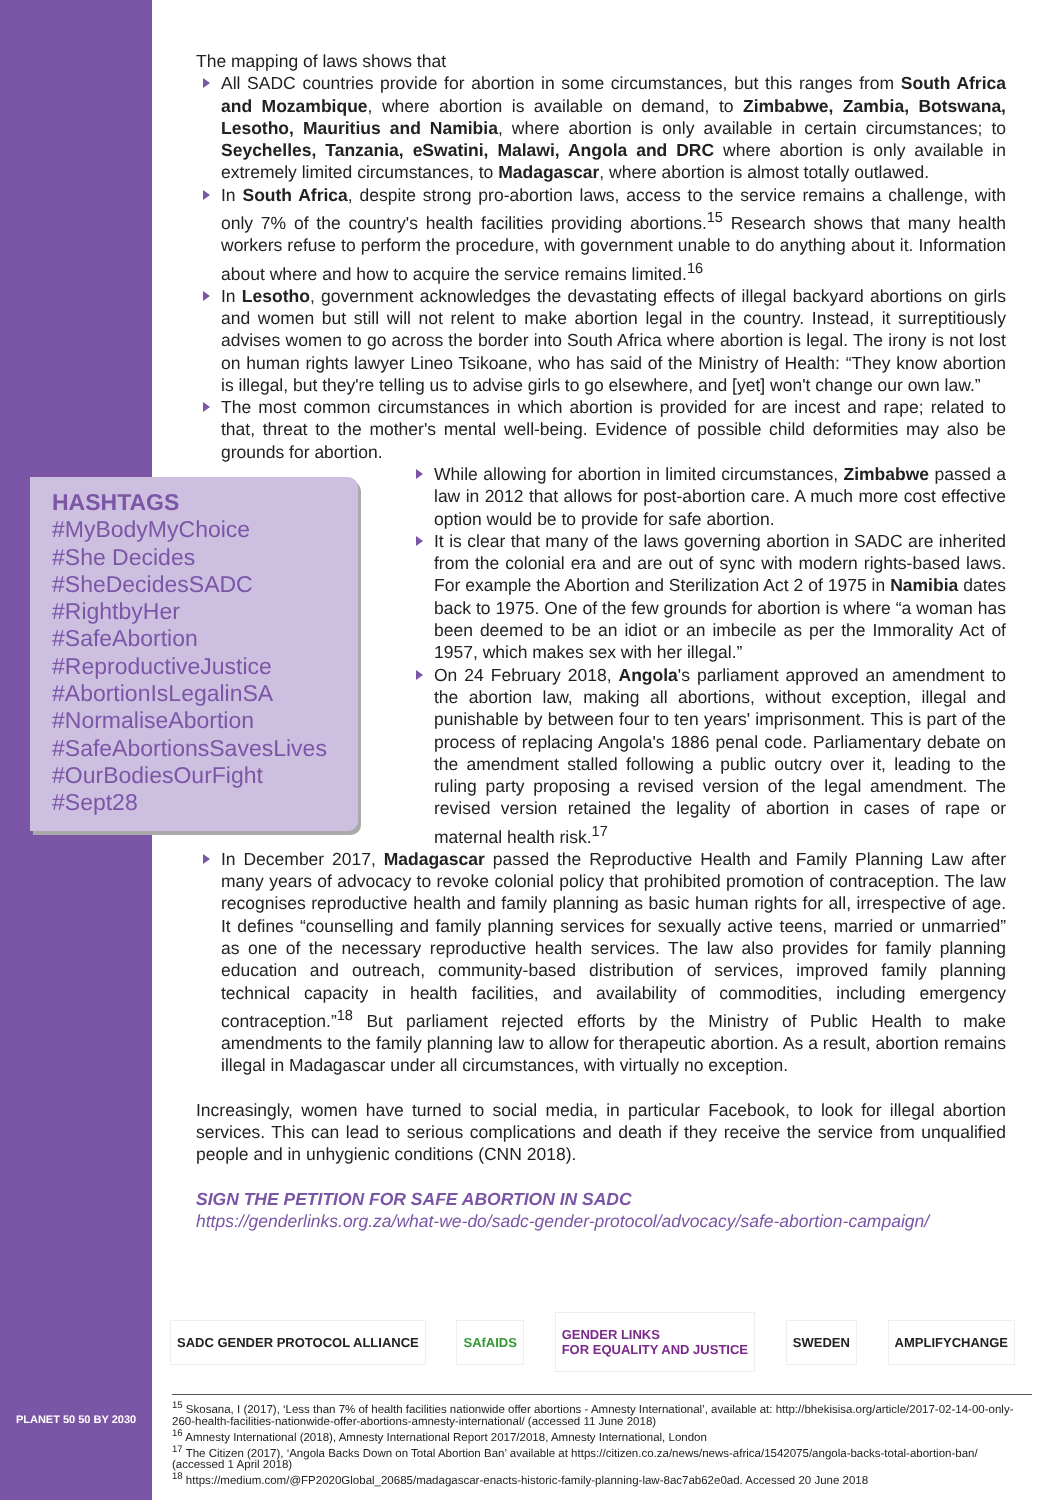The mapping of laws shows that
All SADC countries provide for abortion in some circumstances, but this ranges from South Africa and Mozambique, where abortion is available on demand, to Zimbabwe, Zambia, Botswana, Lesotho, Mauritius and Namibia, where abortion is only available in certain circumstances; to Seychelles, Tanzania, eSwatini, Malawi, Angola and DRC where abortion is only available in extremely limited circumstances, to Madagascar, where abortion is almost totally outlawed.
In South Africa, despite strong pro-abortion laws, access to the service remains a challenge, with only 7% of the country's health facilities providing abortions.<sup>15</sup> Research shows that many health workers refuse to perform the procedure, with government unable to do anything about it. Information about where and how to acquire the service remains limited.<sup>16</sup>
In Lesotho, government acknowledges the devastating effects of illegal backyard abortions on girls and women but still will not relent to make abortion legal in the country. Instead, it surreptitiously advises women to go across the border into South Africa where abortion is legal. The irony is not lost on human rights lawyer Lineo Tsikoane, who has said of the Ministry of Health: “They know abortion is illegal, but they're telling us to advise girls to go elsewhere, and [yet] won't change our own law.”
The most common circumstances in which abortion is provided for are incest and rape; related to that, threat to the mother's mental well-being. Evidence of possible child deformities may also be grounds for abortion.
HASHTAGS
#MyBodyMyChoice
#She Decides
#SheDecidesSADC
#RightbyHer
#SafeAbortion
#ReproductiveJustice
#AbortionIsLegalinSA
#NormaliseAbortion
#SafeAbortionsSavesLives
#OurBodiesOurFight
#Sept28
While allowing for abortion in limited circumstances, Zimbabwe passed a law in 2012 that allows for post-abortion care. A much more cost effective option would be to provide for safe abortion.
It is clear that many of the laws governing abortion in SADC are inherited from the colonial era and are out of sync with modern rights-based laws. For example the Abortion and Sterilization Act 2 of 1975 in Namibia dates back to 1975. One of the few grounds for abortion is where “a woman has been deemed to be an idiot or an imbecile as per the Immorality Act of 1957, which makes sex with her illegal.”
On 24 February 2018, Angola's parliament approved an amendment to the abortion law, making all abortions, without exception, illegal and punishable by between four to ten years' imprisonment. This is part of the process of replacing Angola's 1886 penal code. Parliamentary debate on the amendment stalled following a public outcry over it, leading to the ruling party proposing a revised version of the legal amendment. The revised version retained the legality of abortion in cases of rape or maternal health risk.<sup>17</sup>
In December 2017, Madagascar passed the Reproductive Health and Family Planning Law after many years of advocacy to revoke colonial policy that prohibited promotion of contraception. The law recognises reproductive health and family planning as basic human rights for all, irrespective of age. It defines “counselling and family planning services for sexually active teens, married or unmarried” as one of the necessary reproductive health services. The law also provides for family planning education and outreach, community-based distribution of services, improved family planning technical capacity in health facilities, and availability of commodities, including emergency contraception.”<sup>18</sup> But parliament rejected efforts by the Ministry of Public Health to make amendments to the family planning law to allow for therapeutic abortion. As a result, abortion remains illegal in Madagascar under all circumstances, with virtually no exception.
Increasingly, women have turned to social media, in particular Facebook, to look for illegal abortion services. This can lead to serious complications and death if they receive the service from unqualified people and in unhygienic conditions (CNN 2018).
SIGN THE PETITION FOR SAFE ABORTION IN SADC
https://genderlinks.org.za/what-we-do/sadc-gender-protocol/advocacy/safe-abortion-campaign/
SADC GENDER PROTOCOL ALLIANCE SAfAIDS
GENDER LINKS
FOR EQUALITY AND JUSTICE
SWEDEN AMPLIFYCHANGE
PLANET 50 50 BY 2030
<sup>15</sup> Skosana, I (2017), ‘Less than 7% of health facilities nationwide offer abortions - Amnesty International’, available at: http://bhekisisa.org/article/2017-02-14-00-only-260-health-facilities-nationwide-offer-abortions-amnesty-international/ (accessed 11 June 2018)
<sup>16</sup> Amnesty International (2018), Amnesty International Report 2017/2018, Amnesty International, London
<sup>17</sup> The Citizen (2017), ‘Angola Backs Down on Total Abortion Ban’ available at https://citizen.co.za/news/news-africa/1542075/angola-backs-total-abortion-ban/ (accessed 1 April 2018)
<sup>18</sup> https://medium.com/@FP2020Global_20685/madagascar-enacts-historic-family-planning-law-8ac7ab62e0ad. Accessed 20 June 2018